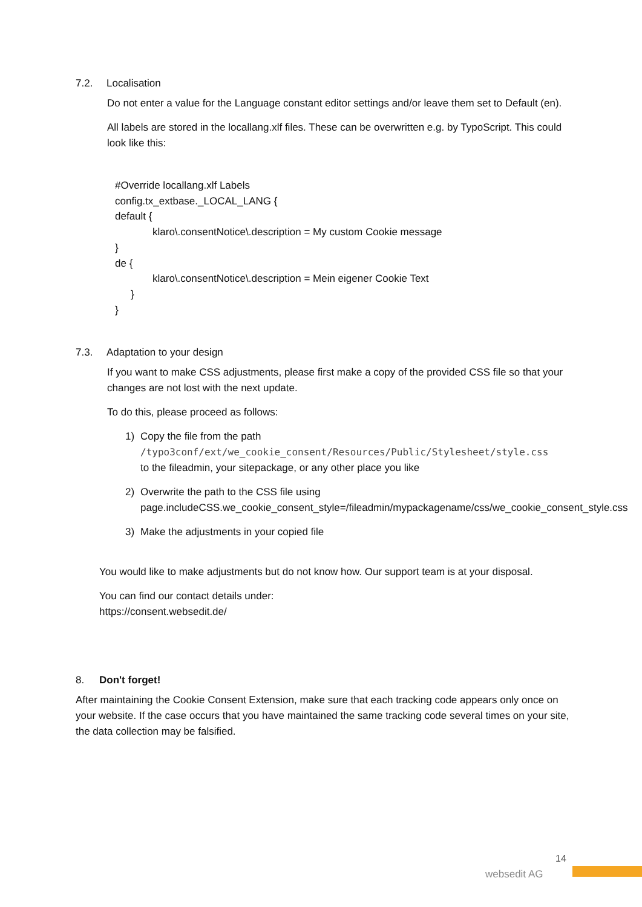7.2. Localisation
Do not enter a value for the Language constant editor settings and/or leave them set to Default (en).
All labels are stored in the locallang.xlf files. These can be overwritten e.g. by TypoScript. This could look like this:
#Override locallang.xlf Labels
config.tx_extbase._LOCAL_LANG {
default {
klaro\.consentNotice\.description = My custom Cookie message
}
de {
klaro\.consentNotice\.description = Mein eigener Cookie Text
}
}
7.3. Adaptation to your design
If you want to make CSS adjustments, please first make a copy of the provided CSS file so that your changes are not lost with the next update.
To do this, please proceed as follows:
1) Copy the file from the path
/typo3conf/ext/we_cookie_consent/Resources/Public/Stylesheet/style.css
to the fileadmin, your sitepackage, or any other place you like
2) Overwrite the path to the CSS file using
page.includeCSS.we_cookie_consent_style=/fileadmin/mypackagename/css/we_cookie_consent_style.css
3) Make the adjustments in your copied file
You would like to make adjustments but do not know how. Our support team is at your disposal.
You can find our contact details under:
https://consent.websedit.de/
8. Don't forget!
After maintaining the Cookie Consent Extension, make sure that each tracking code appears only once on your website. If the case occurs that you have maintained the same tracking code several times on your site, the data collection may be falsified.
14
websedit AG